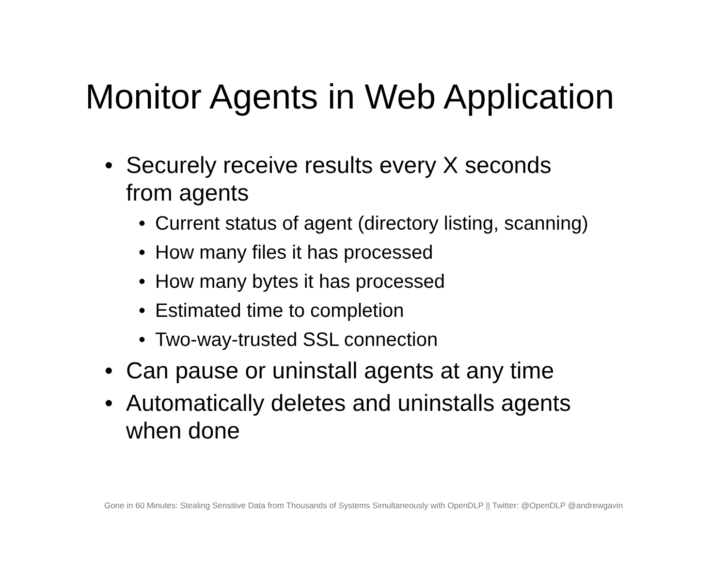Monitor Agents in Web Application
• Securely receive results every X seconds
from agents
• Current status of agent (directory listing, scanning)
• How many files it has processed
• How many bytes it has processed
• Estimated time to completion
• Two-way-trusted SSL connection
• Can pause or uninstall agents at any time
• Automatically deletes and uninstalls agents
when done
Gone in 60 Minutes: Stealing Sensitive Data from Thousands of Systems Simultaneously with OpenDLP || Twitter: @OpenDLP @andrewgavin